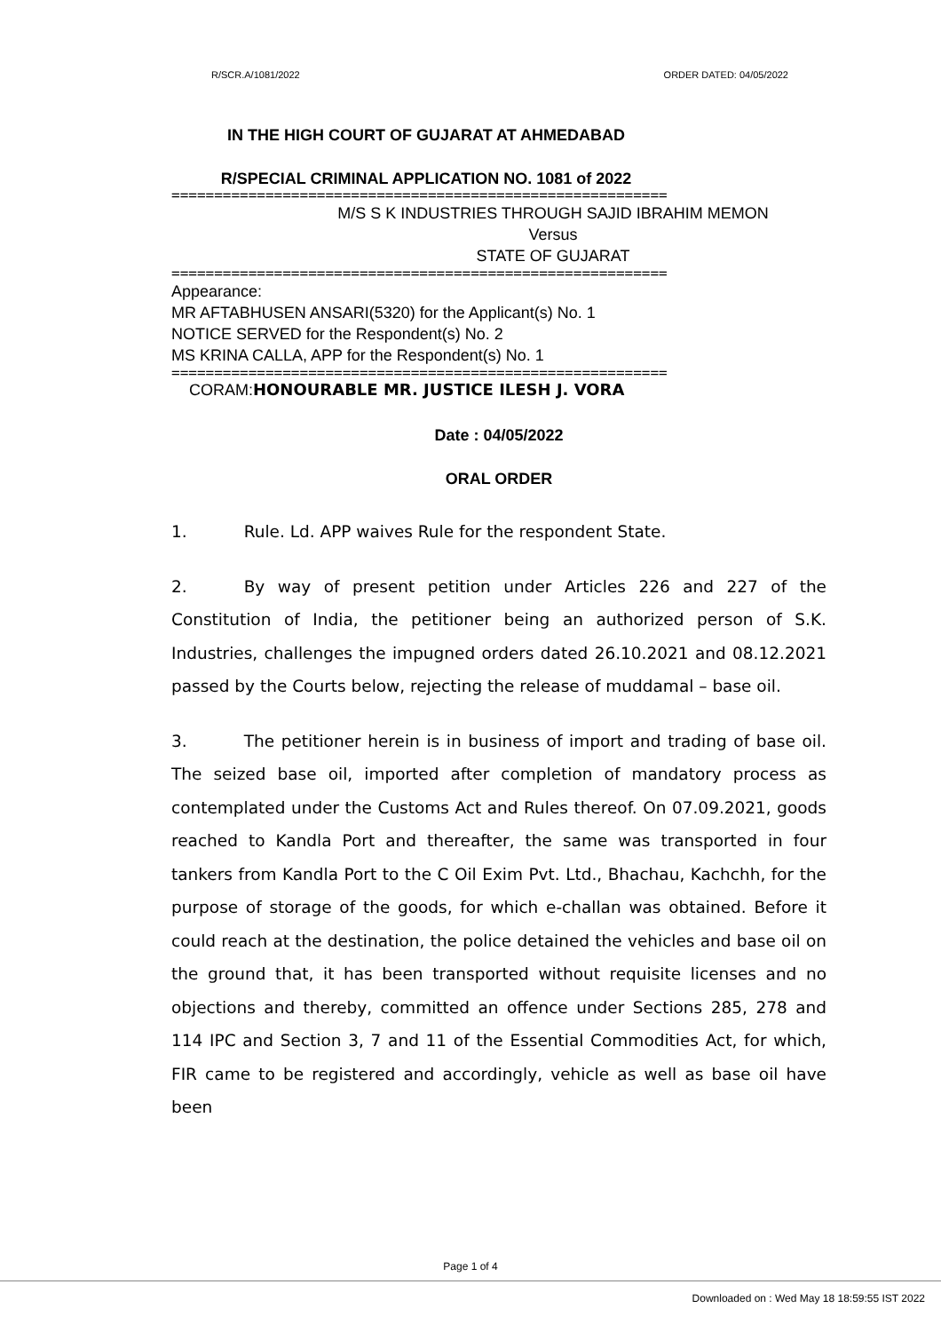R/SCR.A/1081/2022 ORDER DATED: 04/05/2022
IN THE HIGH COURT OF GUJARAT AT AHMEDABAD
R/SPECIAL CRIMINAL APPLICATION NO. 1081 of 2022
==========================================================
M/S S K INDUSTRIES THROUGH SAJID IBRAHIM MEMON
Versus
STATE OF GUJARAT
==========================================================
Appearance:
MR AFTABHUSEN ANSARI(5320) for the Applicant(s) No. 1
NOTICE SERVED for the Respondent(s) No. 2
MS KRINA CALLA, APP for the Respondent(s) No. 1
==========================================================
CORAM:HONOURABLE MR. JUSTICE ILESH J. VORA
Date : 04/05/2022
ORAL ORDER
1. Rule. Ld. APP waives Rule for the respondent State.
2. By way of present petition under Articles 226 and 227 of the Constitution of India, the petitioner being an authorized person of S.K. Industries, challenges the impugned orders dated 26.10.2021 and 08.12.2021 passed by the Courts below, rejecting the release of muddamal – base oil.
3. The petitioner herein is in business of import and trading of base oil. The seized base oil, imported after completion of mandatory process as contemplated under the Customs Act and Rules thereof. On 07.09.2021, goods reached to Kandla Port and thereafter, the same was transported in four tankers from Kandla Port to the C Oil Exim Pvt. Ltd., Bhachau, Kachchh, for the purpose of storage of the goods, for which e-challan was obtained. Before it could reach at the destination, the police detained the vehicles and base oil on the ground that, it has been transported without requisite licenses and no objections and thereby, committed an offence under Sections 285, 278 and 114 IPC and Section 3, 7 and 11 of the Essential Commodities Act, for which, FIR came to be registered and accordingly, vehicle as well as base oil have been
Page 1 of 4
Downloaded on : Wed May 18 18:59:55 IST 2022